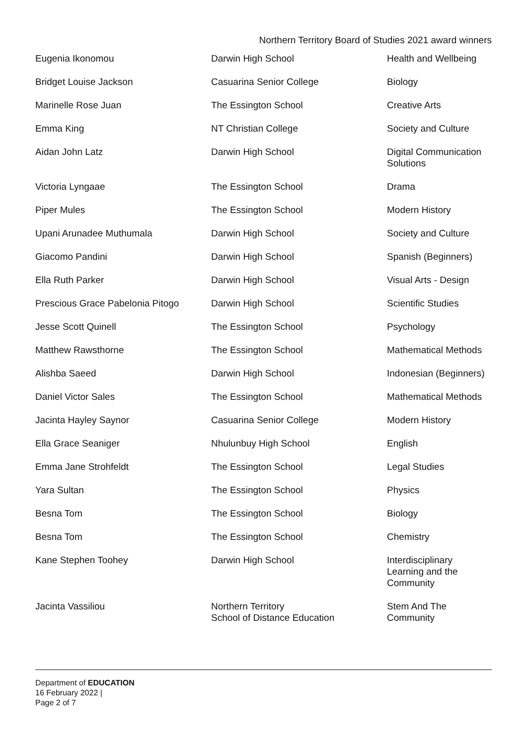Northern Territory Board of Studies 2021 award winners
| Eugenia Ikonomou | Darwin High School | Health and Wellbeing |
| Bridget Louise Jackson | Casuarina Senior College | Biology |
| Marinelle Rose Juan | The Essington School | Creative Arts |
| Emma King | NT Christian College | Society and Culture |
| Aidan John Latz | Darwin High School | Digital Communication Solutions |
| Victoria Lyngaae | The Essington School | Drama |
| Piper Mules | The Essington School | Modern History |
| Upani Arunadee Muthumala | Darwin High School | Society and Culture |
| Giacomo Pandini | Darwin High School | Spanish (Beginners) |
| Ella Ruth Parker | Darwin High School | Visual Arts - Design |
| Prescious Grace Pabelonia Pitogo | Darwin High School | Scientific Studies |
| Jesse Scott Quinell | The Essington School | Psychology |
| Matthew Rawsthorne | The Essington School | Mathematical Methods |
| Alishba Saeed | Darwin High School | Indonesian (Beginners) |
| Daniel Victor Sales | The Essington School | Mathematical Methods |
| Jacinta Hayley Saynor | Casuarina Senior College | Modern History |
| Ella Grace Seaniger | Nhulunbuy High School | English |
| Emma Jane Strohfeldt | The Essington School | Legal Studies |
| Yara Sultan | The Essington School | Physics |
| Besna Tom | The Essington School | Biology |
| Besna Tom | The Essington School | Chemistry |
| Kane Stephen Toohey | Darwin High School | Interdisciplinary Learning and the Community |
| Jacinta Vassiliou | Northern Territory School of Distance Education | Stem And The Community |
Department of EDUCATION
16 February 2022 |
Page 2 of 7